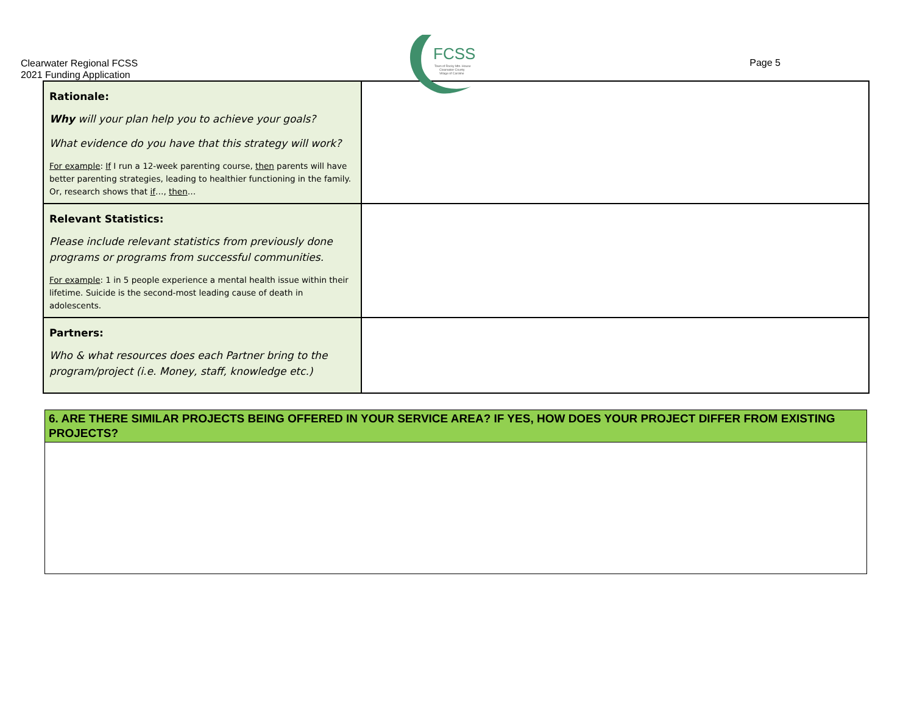Clearwater Regional FCSS
2021 Funding Application
FCSS
Town of Rocky Mtn. House
Clearwater County
Village of Caroline
Page 5
| Rationale: Why will your plan help you to achieve your goals? What evidence do you have that this strategy will work? For example : If I run a 12-week parenting course, then parents will have better parenting strategies, leading to healthier functioning in the family. Or, research shows that if …, then … | |
| Relevant Statistics: Please include relevant statistics from previously done programs or programs from successful communities. For example : 1 in 5 people experience a mental health issue within their lifetime. Suicide is the second-most leading cause of death in adolescents. | |
| Partners: Who & what resources does each Partner bring to the program/project (i.e. Money, staff, knowledge etc.) | |
6. ARE THERE SIMILAR PROJECTS BEING OFFERED IN YOUR SERVICE AREA? IF YES, HOW DOES YOUR PROJECT DIFFER FROM EXISTING PROJECTS?